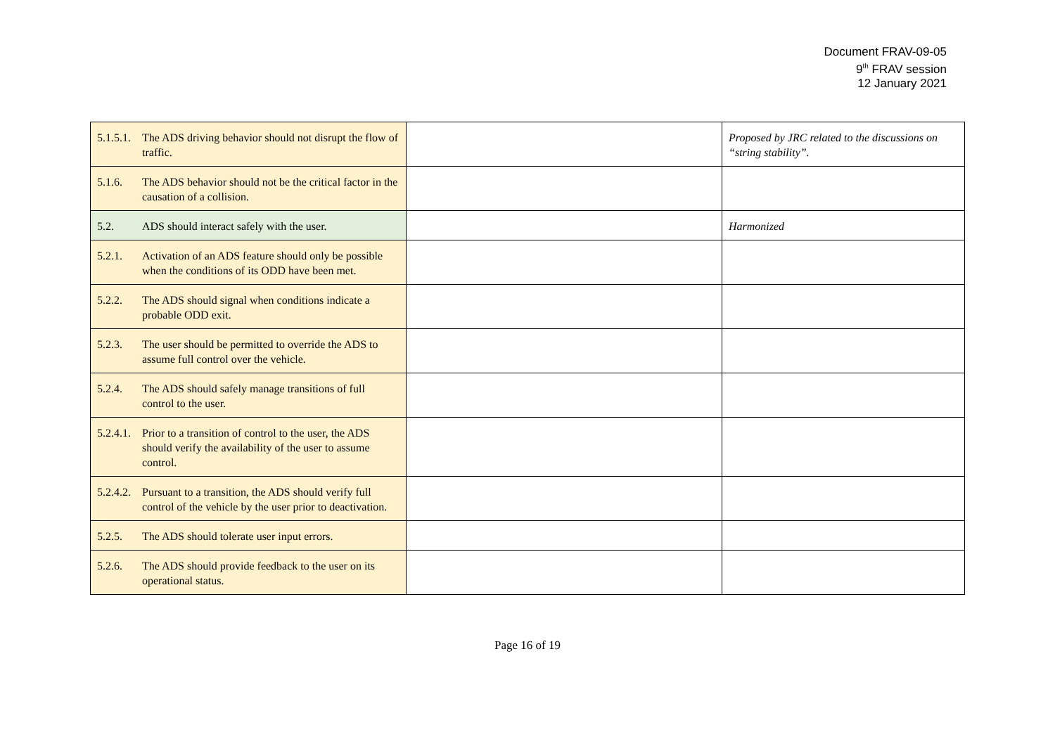Document FRAV-09-05
9<sup>th</sup> FRAV session
12 January 2021
| 5.1.5.1. The ADS driving behavior should not disrupt the flow of traffic. | | Proposed by JRC related to the discussions on “string stability”. |
| 5.1.6. The ADS behavior should not be the critical factor in the causation of a collision. | | |
| 5.2. ADS should interact safely with the user. | | Harmonized |
| 5.2.1. Activation of an ADS feature should only be possible when the conditions of its ODD have been met. | | |
| 5.2.2. The ADS should signal when conditions indicate a probable ODD exit. | | |
| 5.2.3. The user should be permitted to override the ADS to assume full control over the vehicle. | | |
| 5.2.4. The ADS should safely manage transitions of full control to the user. | | |
| 5.2.4.1. Prior to a transition of control to the user, the ADS should verify the availability of the user to assume control. | | |
| 5.2.4.2. Pursuant to a transition, the ADS should verify full control of the vehicle by the user prior to deactivation. | | |
| 5.2.5. The ADS should tolerate user input errors. | | |
| 5.2.6. The ADS should provide feedback to the user on its operational status. | | |
Page 16 of 19